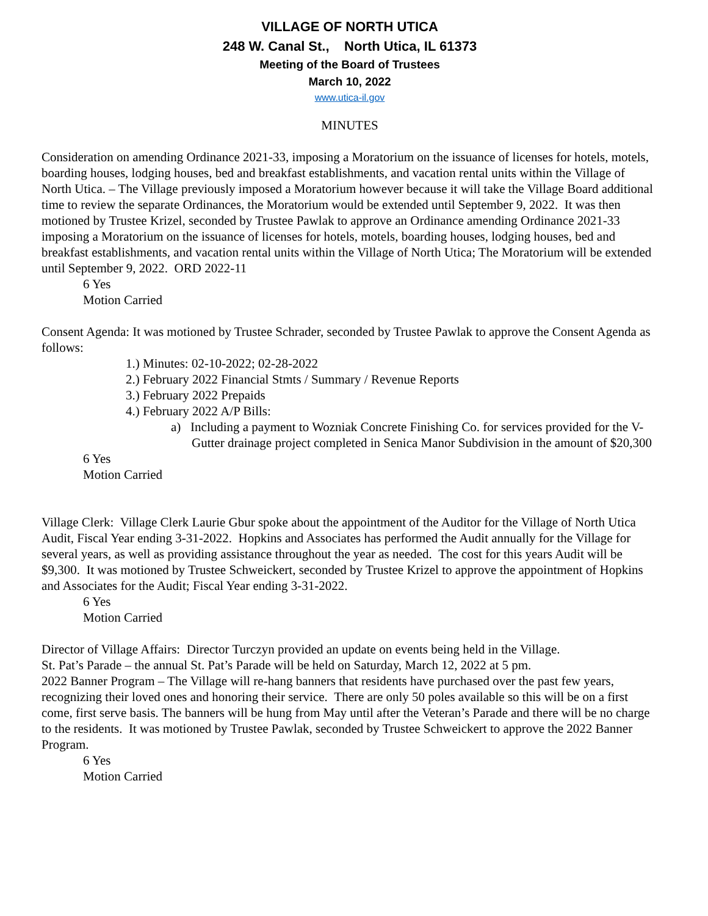VILLAGE OF NORTH UTICA
248 W. Canal St., North Utica, IL 61373
Meeting of the Board of Trustees
March 10, 2022
www.utica-il.gov
MINUTES
Consideration on amending Ordinance 2021-33, imposing a Moratorium on the issuance of licenses for hotels, motels, boarding houses, lodging houses, bed and breakfast establishments, and vacation rental units within the Village of North Utica. – The Village previously imposed a Moratorium however because it will take the Village Board additional time to review the separate Ordinances, the Moratorium would be extended until September 9, 2022. It was then motioned by Trustee Krizel, seconded by Trustee Pawlak to approve an Ordinance amending Ordinance 2021-33 imposing a Moratorium on the issuance of licenses for hotels, motels, boarding houses, lodging houses, bed and breakfast establishments, and vacation rental units within the Village of North Utica; The Moratorium will be extended until September 9, 2022. ORD 2022-11
6 Yes
Motion Carried
Consent Agenda: It was motioned by Trustee Schrader, seconded by Trustee Pawlak to approve the Consent Agenda as follows:
1.) Minutes: 02-10-2022; 02-28-2022
2.) February 2022 Financial Stmts / Summary / Revenue Reports
3.) February 2022 Prepaids
4.) February 2022 A/P Bills:
a) Including a payment to Wozniak Concrete Finishing Co. for services provided for the V-Gutter drainage project completed in Senica Manor Subdivision in the amount of $20,300
6 Yes
Motion Carried
Village Clerk: Village Clerk Laurie Gbur spoke about the appointment of the Auditor for the Village of North Utica Audit, Fiscal Year ending 3-31-2022. Hopkins and Associates has performed the Audit annually for the Village for several years, as well as providing assistance throughout the year as needed. The cost for this years Audit will be $9,300. It was motioned by Trustee Schweickert, seconded by Trustee Krizel to approve the appointment of Hopkins and Associates for the Audit; Fiscal Year ending 3-31-2022.
6 Yes
Motion Carried
Director of Village Affairs: Director Turczyn provided an update on events being held in the Village.
St. Pat’s Parade – the annual St. Pat’s Parade will be held on Saturday, March 12, 2022 at 5 pm.
2022 Banner Program – The Village will re-hang banners that residents have purchased over the past few years, recognizing their loved ones and honoring their service. There are only 50 poles available so this will be on a first come, first serve basis. The banners will be hung from May until after the Veteran’s Parade and there will be no charge to the residents. It was motioned by Trustee Pawlak, seconded by Trustee Schweickert to approve the 2022 Banner Program.
6 Yes
Motion Carried